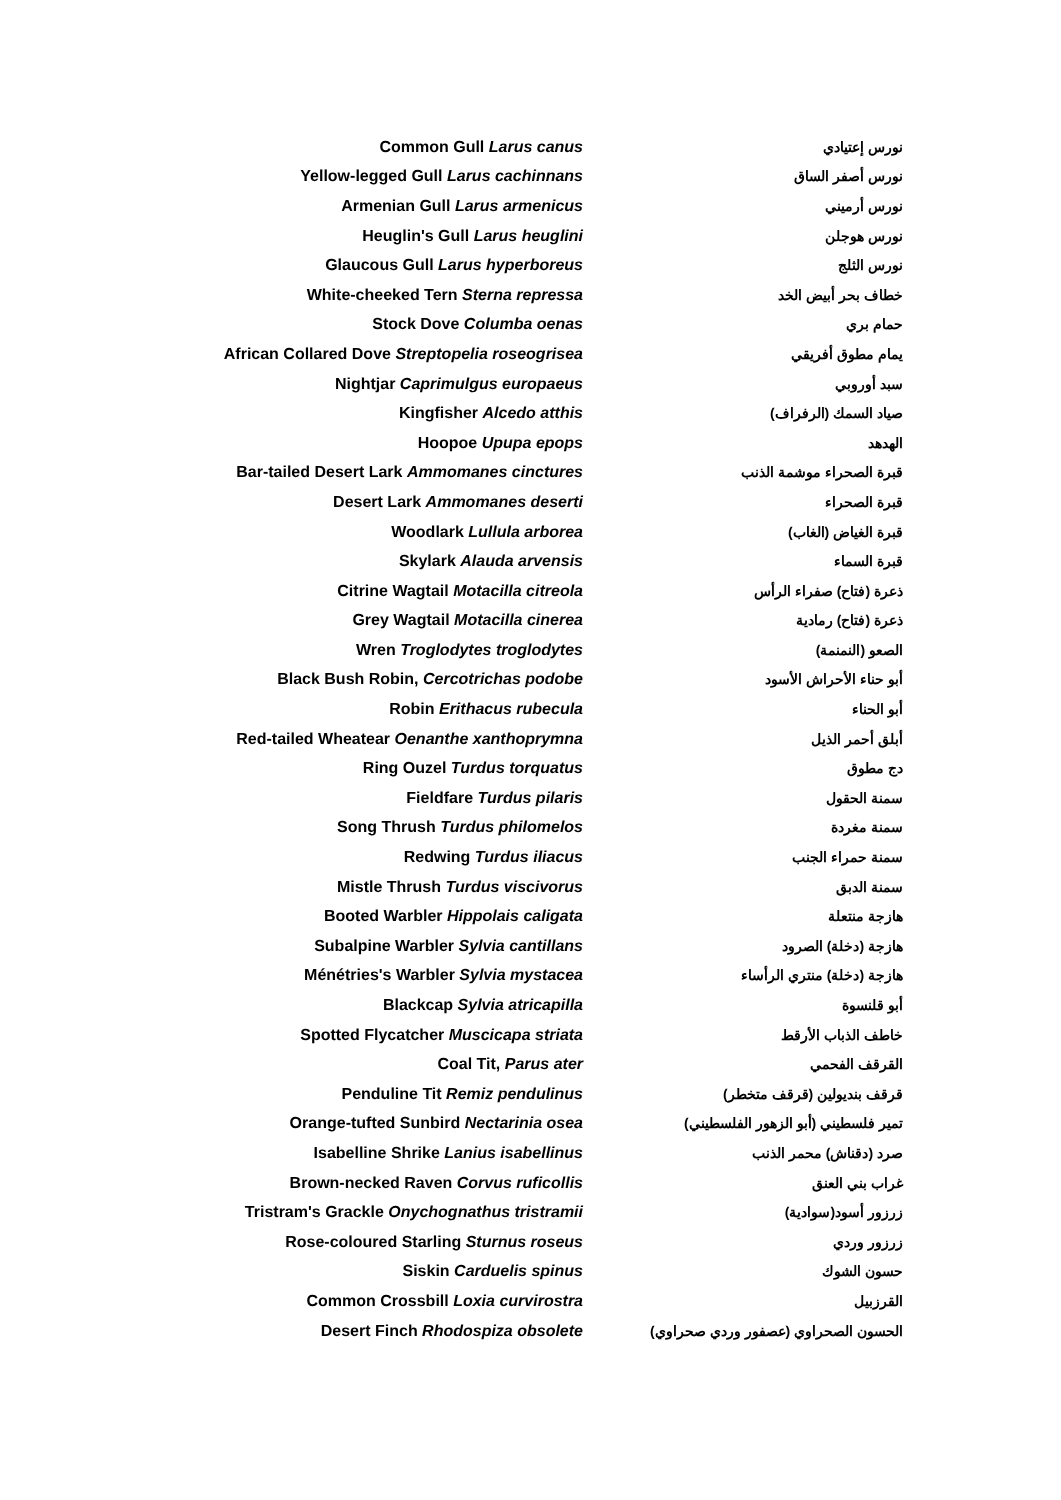| Common Gull Larus canus | | نورس إعتيادي |
| Yellow-legged Gull Larus cachinnans | | نورس أصفر الساق |
| Armenian Gull Larus armenicus | | نورس أرميني |
| Heuglin's Gull Larus heuglini | | نورس هوجلن |
| Glaucous Gull Larus hyperboreus | | نورس الثلج |
| White-cheeked Tern Sterna repressa | | خطاف بحر أبيض الخد |
| Stock Dove Columba oenas | | حمام بري |
| African Collared Dove Streptopelia roseogrisea | | يمام مطوق أفريقي |
| Nightjar Caprimulgus europaeus | | سبد أوروبي |
| Kingfisher Alcedo atthis | | صياد السمك (الرفراف) |
| Hoopoe Upupa epops | | الهدهد |
| Bar-tailed Desert Lark Ammomanes cinctures | | قبرة الصحراء موشمة الذنب |
| Desert Lark Ammomanes deserti | | قبرة الصحراء |
| Woodlark Lullula arborea | | قبرة الغياض (الغاب) |
| Skylark Alauda arvensis | | قبرة السماء |
| Citrine Wagtail Motacilla citreola | | ذعرة (فتاح) صفراء الرأس |
| Grey Wagtail Motacilla cinerea | | ذعرة (فتاح) رمادية |
| Wren Troglodytes troglodytes | | الصعو (النمنمة) |
| Black Bush Robin, Cercotrichas podobe | | أبو حناء الأحراش الأسود |
| Robin Erithacus rubecula | | أبو الحناء |
| Red-tailed Wheatear Oenanthe xanthoprymna | | أبلق أحمر الذيل |
| Ring Ouzel Turdus torquatus | | دج مطوق |
| Fieldfare Turdus pilaris | | سمنة الحقول |
| Song Thrush Turdus philomelos | | سمنة مغردة |
| Redwing Turdus iliacus | | سمنة حمراء الجنب |
| Mistle Thrush Turdus viscivorus | | سمنة الدبق |
| Booted Warbler Hippolais caligata | | هازجة منتعلة |
| Subalpine Warbler Sylvia cantillans | | هازجة (دخلة) الصرود |
| Ménétries's Warbler Sylvia mystacea | | هازجة (دخلة) منتري الرأساء |
| Blackcap Sylvia atricapilla | | أبو قلنسوة |
| Spotted Flycatcher Muscicapa striata | | خاطف الذباب الأرقط |
| Coal Tit, Parus ater | | القرقف الفحمي |
| Penduline Tit Remiz pendulinus | | قرقف بنديولين (قرقف متخطر) |
| Orange-tufted Sunbird Nectarinia osea | | تمير فلسطيني (أبو الزهور الفلسطيني) |
| Isabelline Shrike Lanius isabellinus | | صرد (دقناش) محمر الذنب |
| Brown-necked Raven Corvus ruficollis | | غراب بني العنق |
| Tristram's Grackle Onychognathus tristramii | | زرزور أسود(سوادية) |
| Rose-coloured Starling Sturnus roseus | | زرزور وردي |
| Siskin Carduelis spinus | | حسون الشوك |
| Common Crossbill Loxia curvirostra | | القرزبيل |
| Desert Finch Rhodospiza obsolete | | الحسون الصحراوي (عصفور وردي صحراوي) |